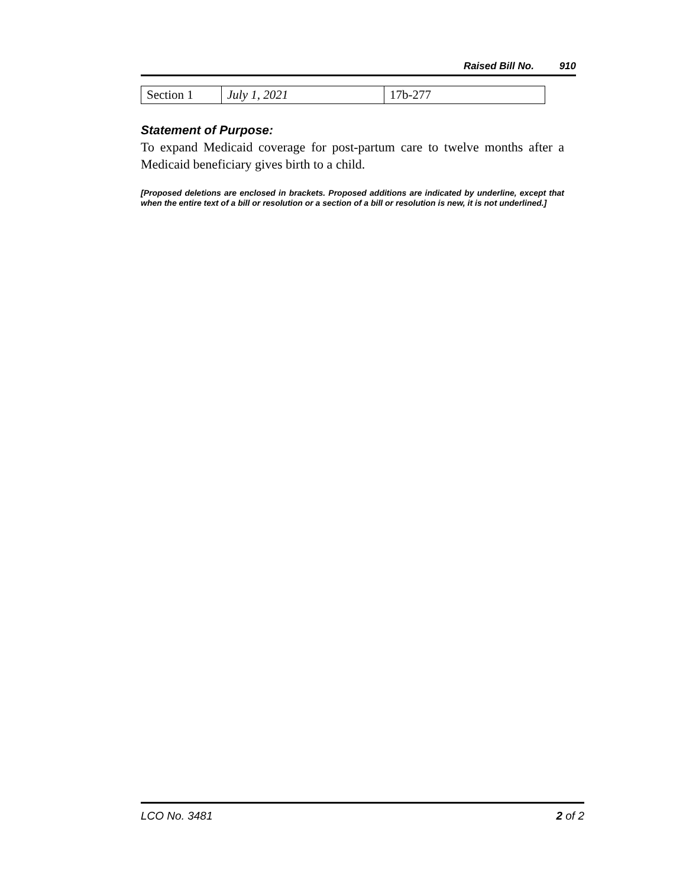Raised Bill No. 910
| Section 1 | July 1, 2021 | 17b-277 |
Statement of Purpose:
To expand Medicaid coverage for post-partum care to twelve months after a Medicaid beneficiary gives birth to a child.
[Proposed deletions are enclosed in brackets. Proposed additions are indicated by underline, except that when the entire text of a bill or resolution or a section of a bill or resolution is new, it is not underlined.]
LCO No. 3481 2 of 2